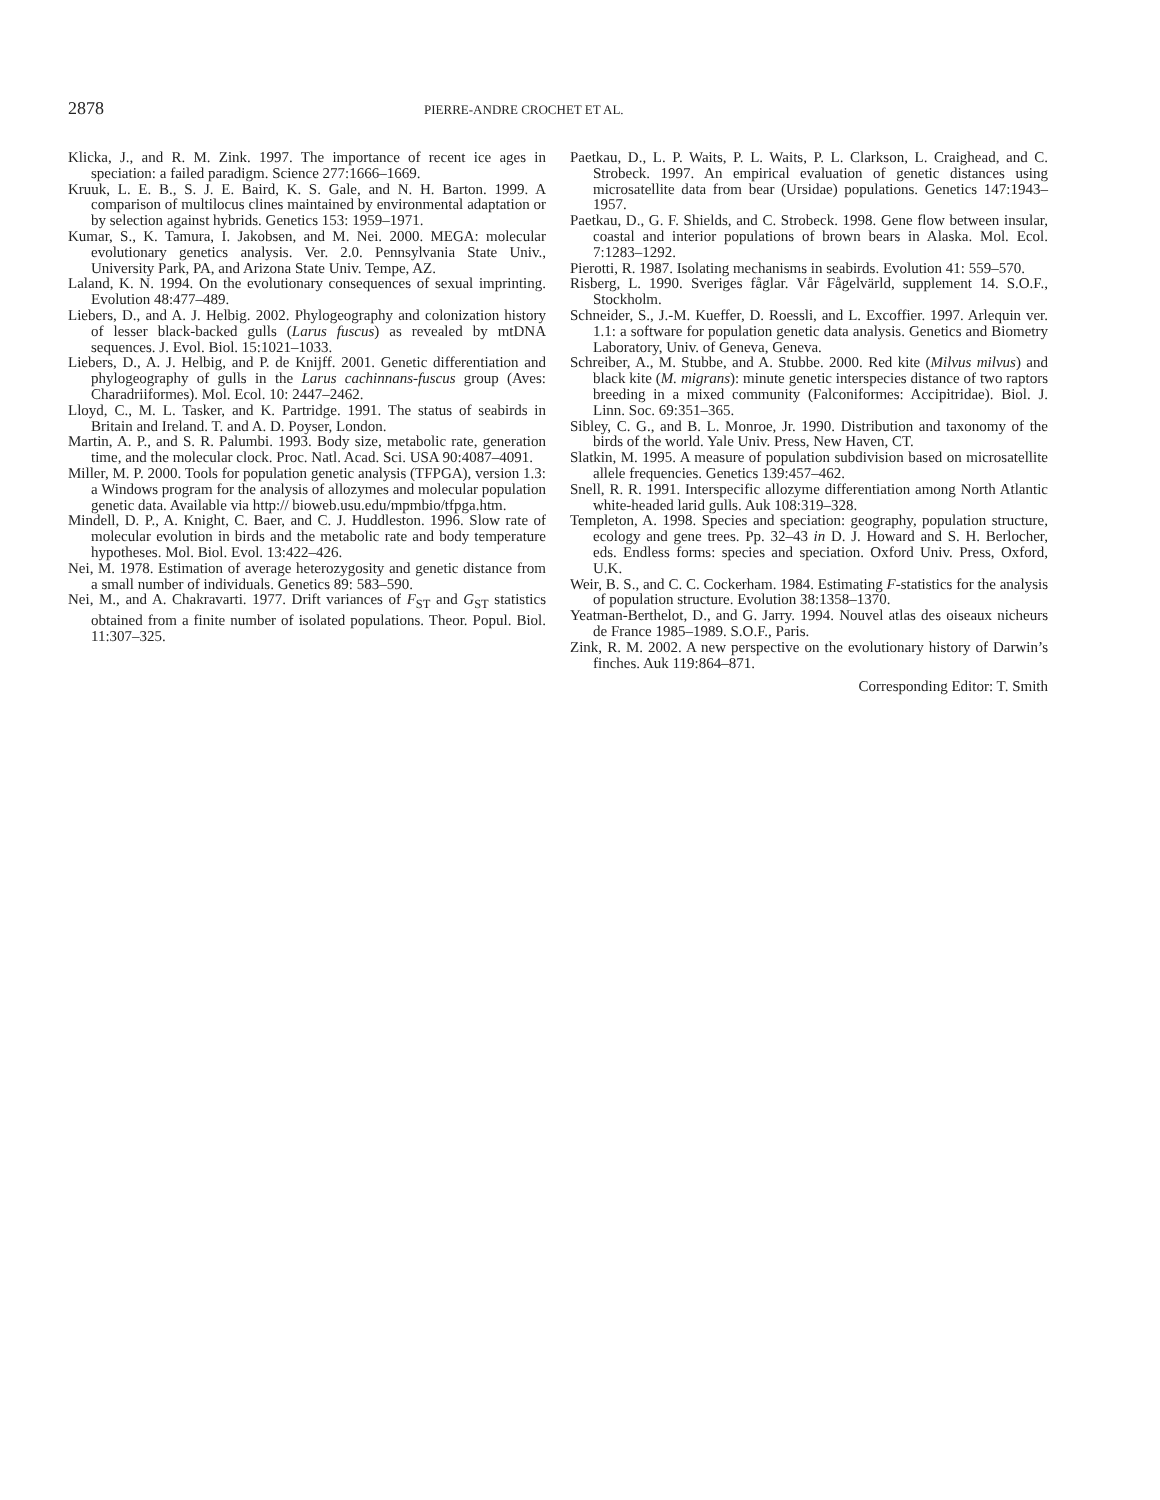2878 PIERRE-ANDRE CROCHET ET AL.
Klicka, J., and R. M. Zink. 1997. The importance of recent ice ages in speciation: a failed paradigm. Science 277:1666–1669.
Kruuk, L. E. B., S. J. E. Baird, K. S. Gale, and N. H. Barton. 1999. A comparison of multilocus clines maintained by environmental adaptation or by selection against hybrids. Genetics 153: 1959–1971.
Kumar, S., K. Tamura, I. Jakobsen, and M. Nei. 2000. MEGA: molecular evolutionary genetics analysis. Ver. 2.0. Pennsylvania State Univ., University Park, PA, and Arizona State Univ. Tempe, AZ.
Laland, K. N. 1994. On the evolutionary consequences of sexual imprinting. Evolution 48:477–489.
Liebers, D., and A. J. Helbig. 2002. Phylogeography and colonization history of lesser black-backed gulls (Larus fuscus) as revealed by mtDNA sequences. J. Evol. Biol. 15:1021–1033.
Liebers, D., A. J. Helbig, and P. de Knijff. 2001. Genetic differentiation and phylogeography of gulls in the Larus cachinnans-fuscus group (Aves: Charadriiformes). Mol. Ecol. 10: 2447–2462.
Lloyd, C., M. L. Tasker, and K. Partridge. 1991. The status of seabirds in Britain and Ireland. T. and A. D. Poyser, London.
Martin, A. P., and S. R. Palumbi. 1993. Body size, metabolic rate, generation time, and the molecular clock. Proc. Natl. Acad. Sci. USA 90:4087–4091.
Miller, M. P. 2000. Tools for population genetic analysis (TFPGA), version 1.3: a Windows program for the analysis of allozymes and molecular population genetic data. Available via http:// bioweb.usu.edu/mpmbio/tfpga.htm.
Mindell, D. P., A. Knight, C. Baer, and C. J. Huddleston. 1996. Slow rate of molecular evolution in birds and the metabolic rate and body temperature hypotheses. Mol. Biol. Evol. 13:422–426.
Nei, M. 1978. Estimation of average heterozygosity and genetic distance from a small number of individuals. Genetics 89: 583–590.
Nei, M., and A. Chakravarti. 1977. Drift variances of F<sub>ST</sub> and G<sub>ST</sub> statistics obtained from a finite number of isolated populations. Theor. Popul. Biol. 11:307–325.
Paetkau, D., L. P. Waits, P. L. Waits, P. L. Clarkson, L. Craighead, and C. Strobeck. 1997. An empirical evaluation of genetic distances using microsatellite data from bear (Ursidae) populations. Genetics 147:1943–1957.
Paetkau, D., G. F. Shields, and C. Strobeck. 1998. Gene flow between insular, coastal and interior populations of brown bears in Alaska. Mol. Ecol. 7:1283–1292.
Pierotti, R. 1987. Isolating mechanisms in seabirds. Evolution 41: 559–570.
Risberg, L. 1990. Sveriges fåglar. Vår Fågelvärld, supplement 14. S.O.F., Stockholm.
Schneider, S., J.-M. Kueffer, D. Roessli, and L. Excoffier. 1997. Arlequin ver. 1.1: a software for population genetic data analysis. Genetics and Biometry Laboratory, Univ. of Geneva, Geneva.
Schreiber, A., M. Stubbe, and A. Stubbe. 2000. Red kite (Milvus milvus) and black kite (M. migrans): minute genetic interspecies distance of two raptors breeding in a mixed community (Falconiformes: Accipitridae). Biol. J. Linn. Soc. 69:351–365.
Sibley, C. G., and B. L. Monroe, Jr. 1990. Distribution and taxonomy of the birds of the world. Yale Univ. Press, New Haven, CT.
Slatkin, M. 1995. A measure of population subdivision based on microsatellite allele frequencies. Genetics 139:457–462.
Snell, R. R. 1991. Interspecific allozyme differentiation among North Atlantic white-headed larid gulls. Auk 108:319–328.
Templeton, A. 1998. Species and speciation: geography, population structure, ecology and gene trees. Pp. 32–43 in D. J. Howard and S. H. Berlocher, eds. Endless forms: species and speciation. Oxford Univ. Press, Oxford, U.K.
Weir, B. S., and C. C. Cockerham. 1984. Estimating F-statistics for the analysis of population structure. Evolution 38:1358–1370.
Yeatman-Berthelot, D., and G. Jarry. 1994. Nouvel atlas des oiseaux nicheurs de France 1985–1989. S.O.F., Paris.
Zink, R. M. 2002. A new perspective on the evolutionary history of Darwin’s finches. Auk 119:864–871.
Corresponding Editor: T. Smith